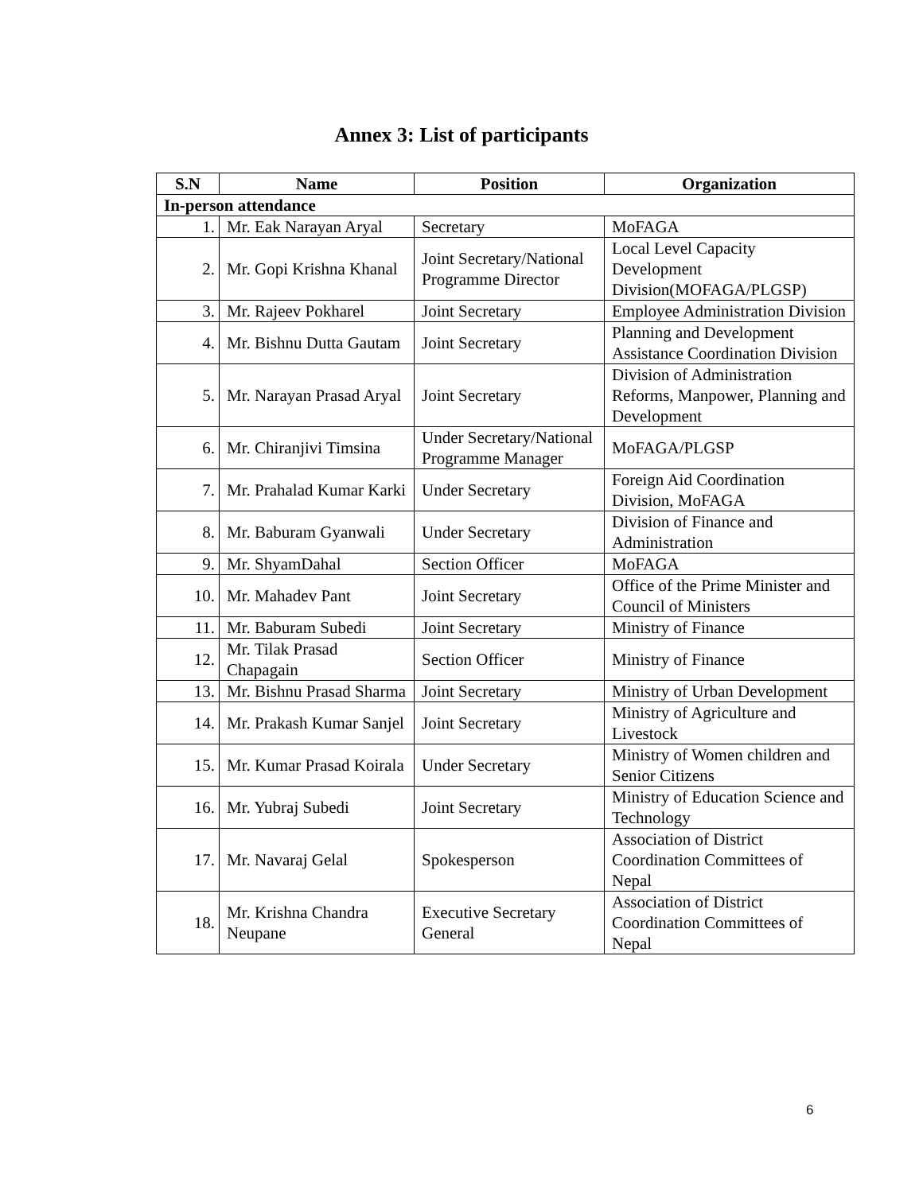Annex 3: List of participants
| S.N | Name | Position | Organization |
| --- | --- | --- | --- |
| In-person attendance | | | |
| 1. | Mr. Eak Narayan Aryal | Secretary | MoFAGA |
| 2. | Mr. Gopi Krishna Khanal | Joint Secretary/National Programme Director | Local Level Capacity Development Division(MOFAGA/PLGSP) |
| 3. | Mr. Rajeev Pokharel | Joint Secretary | Employee Administration Division |
| 4. | Mr. Bishnu Dutta Gautam | Joint Secretary | Planning and Development Assistance Coordination Division |
| 5. | Mr. Narayan Prasad Aryal | Joint Secretary | Division of Administration Reforms, Manpower, Planning and Development |
| 6. | Mr. Chiranjivi Timsina | Under Secretary/National Programme Manager | MoFAGA/PLGSP |
| 7. | Mr. Prahalad Kumar Karki | Under Secretary | Foreign Aid Coordination Division, MoFAGA |
| 8. | Mr. Baburam Gyanwali | Under Secretary | Division of Finance and Administration |
| 9. | Mr. ShyamDahal | Section Officer | MoFAGA |
| 10. | Mr. Mahadev Pant | Joint Secretary | Office of the Prime Minister and Council of Ministers |
| 11. | Mr. Baburam Subedi | Joint Secretary | Ministry of Finance |
| 12. | Mr. Tilak Prasad Chapagain | Section Officer | Ministry of Finance |
| 13. | Mr. Bishnu Prasad Sharma | Joint Secretary | Ministry of Urban Development |
| 14. | Mr. Prakash Kumar Sanjel | Joint Secretary | Ministry of Agriculture and Livestock |
| 15. | Mr. Kumar Prasad Koirala | Under Secretary | Ministry of Women children and Senior Citizens |
| 16. | Mr. Yubraj Subedi | Joint Secretary | Ministry of Education Science and Technology |
| 17. | Mr. Navaraj Gelal | Spokesperson | Association of District Coordination Committees of Nepal |
| 18. | Mr. Krishna Chandra Neupane | Executive Secretary General | Association of District Coordination Committees of Nepal |
6